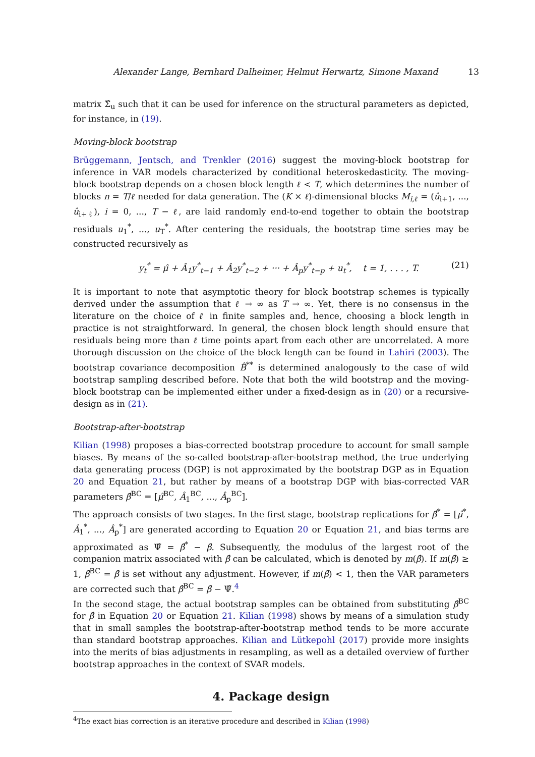Alexander Lange, Bernhard Dalheimer, Helmut Herwartz, Simone Maxand 13
matrix Σ̂<sub>u</sub> such that it can be used for inference on the structural parameters as depicted, for instance, in (19).
Moving-block bootstrap
Brüggemann, Jentsch, and Trenkler (2016) suggest the moving-block bootstrap for inference in VAR models characterized by conditional heteroskedasticity. The moving-block bootstrap depends on a chosen block length ℓ < T, which determines the number of blocks n = T/ℓ needed for data generation. The (K × ℓ)-dimensional blocks M<sub>i,ℓ</sub> = (û<sub>i+1</sub>, ..., û<sub>i+ℓ</sub>), i = 0, ..., T − ℓ, are laid randomly end-to-end together to obtain the bootstrap residuals u<sub>1</sub><sup>*</sup>, ..., u<sub>T</sub><sup>*</sup>. After centering the residuals, the bootstrap time series may be constructed recursively as
y<sub>t</sub><sup>*</sup> = μ̂ + Â<sub>1</sub>y<sup>*</sup><sub>t−1</sub> + Â<sub>2</sub>y<sup>*</sup><sub>t−2</sub> + ··· + Â<sub>p</sub>y<sup>*</sup><sub>t−p</sub> + u<sub>t</sub><sup>*</sup>, t = 1, . . . , T. (21)
It is important to note that asymptotic theory for block bootstrap schemes is typically derived under the assumption that ℓ → ∞ as T → ∞. Yet, there is no consensus in the literature on the choice of ℓ in finite samples and, hence, choosing a block length in practice is not straightforward. In general, the chosen block length should ensure that residuals being more than ℓ time points apart from each other are uncorrelated. A more thorough discussion on the choice of the block length can be found in Lahiri (2003). The bootstrap covariance decomposition B̂<sup>**</sup> is determined analogously to the case of wild bootstrap sampling described before. Note that both the wild bootstrap and the moving-block bootstrap can be implemented either under a fixed-design as in (20) or a recursive-design as in (21).
Bootstrap-after-bootstrap
Kilian (1998) proposes a bias-corrected bootstrap procedure to account for small sample biases. By means of the so-called bootstrap-after-bootstrap method, the true underlying data generating process (DGP) is not approximated by the bootstrap DGP as in Equation 20 and Equation 21, but rather by means of a bootstrap DGP with bias-corrected VAR parameters β̂<sup>BC</sup> = [μ̂<sup>BC</sup>, Â<sub>1</sub><sup>BC</sup>, ..., Â<sub>p</sub><sup>BC</sup>].
The approach consists of two stages. In the first stage, bootstrap replications for β̂<sup>*</sup> = [μ̂<sup>*</sup>, Â<sub>1</sub><sup>*</sup>, ..., Â<sub>p</sub><sup>*</sup>] are generated according to Equation 20 or Equation 21, and bias terms are approximated as Ψ̂ = β̂<sup>*</sup> − β̂. Subsequently, the modulus of the largest root of the companion matrix associated with β̂ can be calculated, which is denoted by m(β̂). If m(β̂) ≥ 1, β̂<sup>BC</sup> = β̂ is set without any adjustment. However, if m(β̂) < 1, then the VAR parameters are corrected such that β̂<sup>BC</sup> = β̂ − Ψ̂.<sup>4</sup>
In the second stage, the actual bootstrap samples can be obtained from substituting β̂<sup>BC</sup> for β̂ in Equation 20 or Equation 21. Kilian (1998) shows by means of a simulation study that in small samples the bootstrap-after-bootstrap method tends to be more accurate than standard bootstrap approaches. Kilian and Lütkepohl (2017) provide more insights into the merits of bias adjustments in resampling, as well as a detailed overview of further bootstrap approaches in the context of SVAR models.
4. Package design
<sup>4</sup> The exact bias correction is an iterative procedure and described in Kilian (1998)